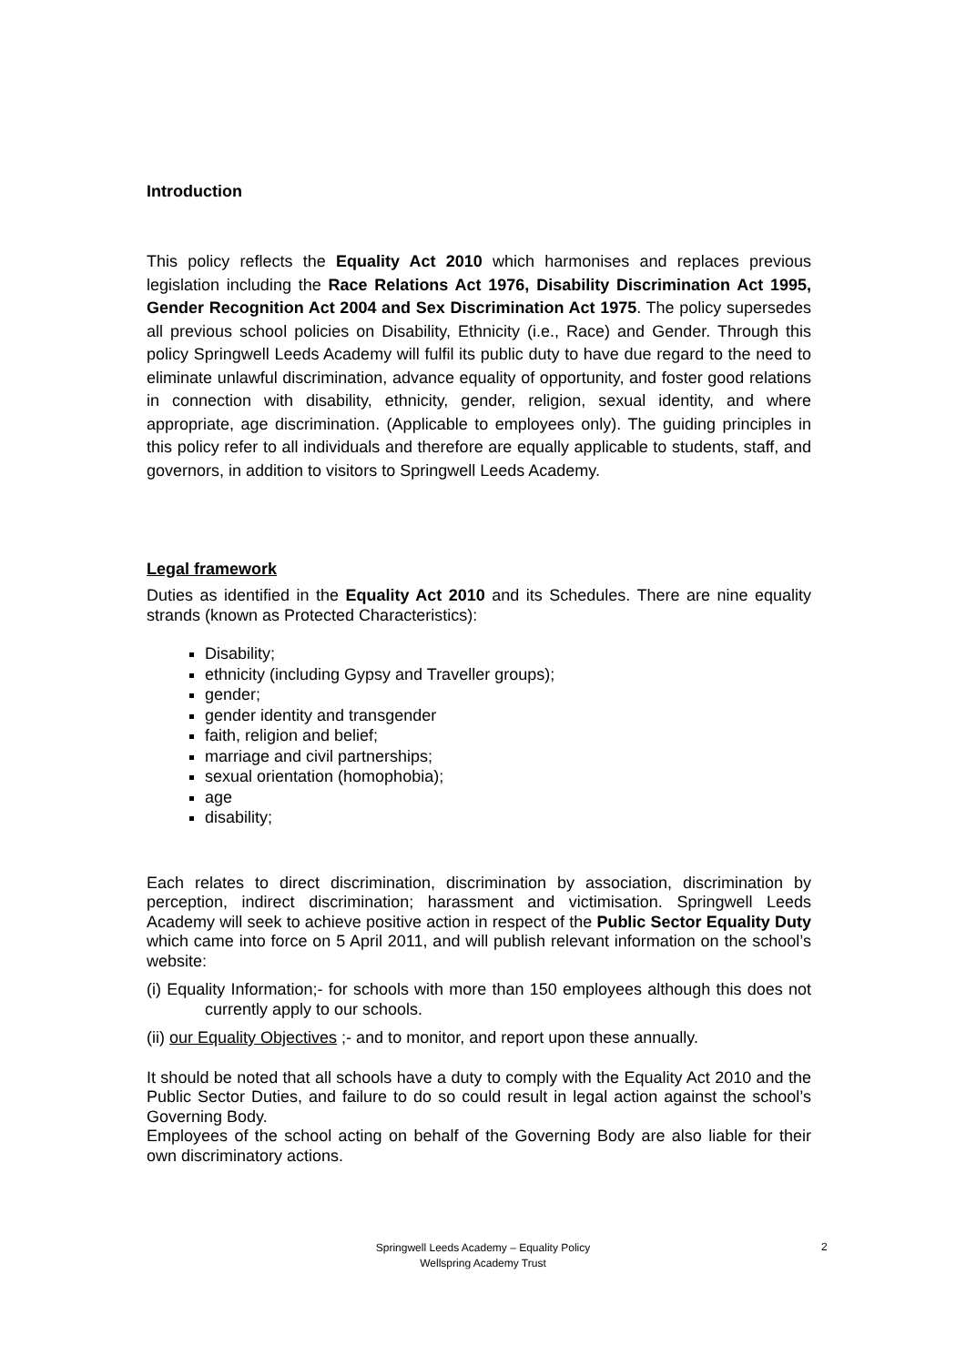Introduction
This policy reflects the Equality Act 2010 which harmonises and replaces previous legislation including the Race Relations Act 1976, Disability Discrimination Act 1995, Gender Recognition Act 2004 and Sex Discrimination Act 1975. The policy supersedes all previous school policies on Disability, Ethnicity (i.e., Race) and Gender. Through this policy Springwell Leeds Academy will fulfil its public duty to have due regard to the need to eliminate unlawful discrimination, advance equality of opportunity, and foster good relations in connection with disability, ethnicity, gender, religion, sexual identity, and where appropriate, age discrimination. (Applicable to employees only). The guiding principles in this policy refer to all individuals and therefore are equally applicable to students, staff, and governors, in addition to visitors to Springwell Leeds Academy.
Legal framework
Duties as identified in the Equality Act 2010 and its Schedules. There are nine equality strands (known as Protected Characteristics):
Disability;
ethnicity (including Gypsy and Traveller groups);
gender;
gender identity and transgender
faith, religion and belief;
marriage and civil partnerships;
sexual orientation (homophobia);
age
disability;
Each relates to direct discrimination, discrimination by association, discrimination by perception, indirect discrimination; harassment and victimisation. Springwell Leeds Academy will seek to achieve positive action in respect of the Public Sector Equality Duty which came into force on 5 April 2011, and will publish relevant information on the school’s website:
(i) Equality Information;- for schools with more than 150 employees although this does not currently apply to our schools.
(ii) our Equality Objectives ;- and to monitor, and report upon these annually.
It should be noted that all schools have a duty to comply with the Equality Act 2010 and the Public Sector Duties, and failure to do so could result in legal action against the school’s Governing Body.
Employees of the school acting on behalf of the Governing Body are also liable for their own discriminatory actions.
Springwell Leeds Academy – Equality Policy
Wellspring Academy Trust
2